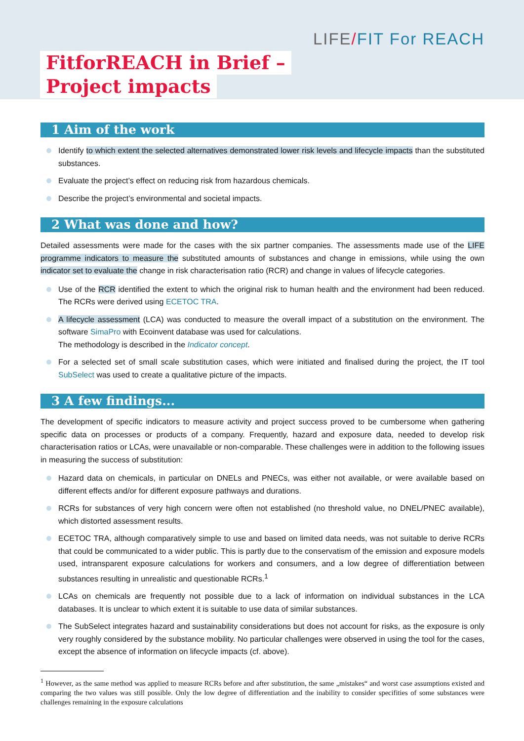FitforREACH in Brief –
Project impacts
LIFE/FIT For REACH
1 Aim of the work
Identify to which extent the selected alternatives demonstrated lower risk levels and lifecycle impacts than the substituted substances.
Evaluate the project’s effect on reducing risk from hazardous chemicals.
Describe the project’s environmental and societal impacts.
2 What was done and how?
Detailed assessments were made for the cases with the six partner companies. The assessments made use of the LIFE programme indicators to measure the substituted amounts of substances and change in emissions, while using the own indicator set to evaluate the change in risk characterisation ratio (RCR) and change in values of lifecycle categories.
Use of the RCR identified the extent to which the original risk to human health and the environment had been reduced. The RCRs were derived using ECETOC TRA.
A lifecycle assessment (LCA) was conducted to measure the overall impact of a substitution on the environment. The software SimaPro with Ecoinvent database was used for calculations.
The methodology is described in the Indicator concept.
For a selected set of small scale substitution cases, which were initiated and finalised during the project, the IT tool SubSelect was used to create a qualitative picture of the impacts.
3 A few findings...
The development of specific indicators to measure activity and project success proved to be cumbersome when gathering specific data on processes or products of a company. Frequently, hazard and exposure data, needed to develop risk characterisation ratios or LCAs, were unavailable or non-comparable. These challenges were in addition to the following issues in measuring the success of substitution:
Hazard data on chemicals, in particular on DNELs and PNECs, was either not available, or were available based on different effects and/or for different exposure pathways and durations.
RCRs for substances of very high concern were often not established (no threshold value, no DNEL/PNEC available), which distorted assessment results.
ECETOC TRA, although comparatively simple to use and based on limited data needs, was not suitable to derive RCRs that could be communicated to a wider public. This is partly due to the conservatism of the emission and exposure models used, intransparent exposure calculations for workers and consumers, and a low degree of differentiation between substances resulting in unrealistic and questionable RCRs.<sup>1</sup>
LCAs on chemicals are frequently not possible due to a lack of information on individual substances in the LCA databases. It is unclear to which extent it is suitable to use data of similar substances.
The SubSelect integrates hazard and sustainability considerations but does not account for risks, as the exposure is only very roughly considered by the substance mobility. No particular challenges were observed in using the tool for the cases, except the absence of information on lifecycle impacts (cf. above).
<sup>1</sup> However, as the same method was applied to measure RCRs before and after substitution, the same „mistakes“ and worst case assumptions existed and comparing the two values was still possible. Only the low degree of differentiation and the inability to consider specifities of some substances were challenges remaining in the exposure calculations